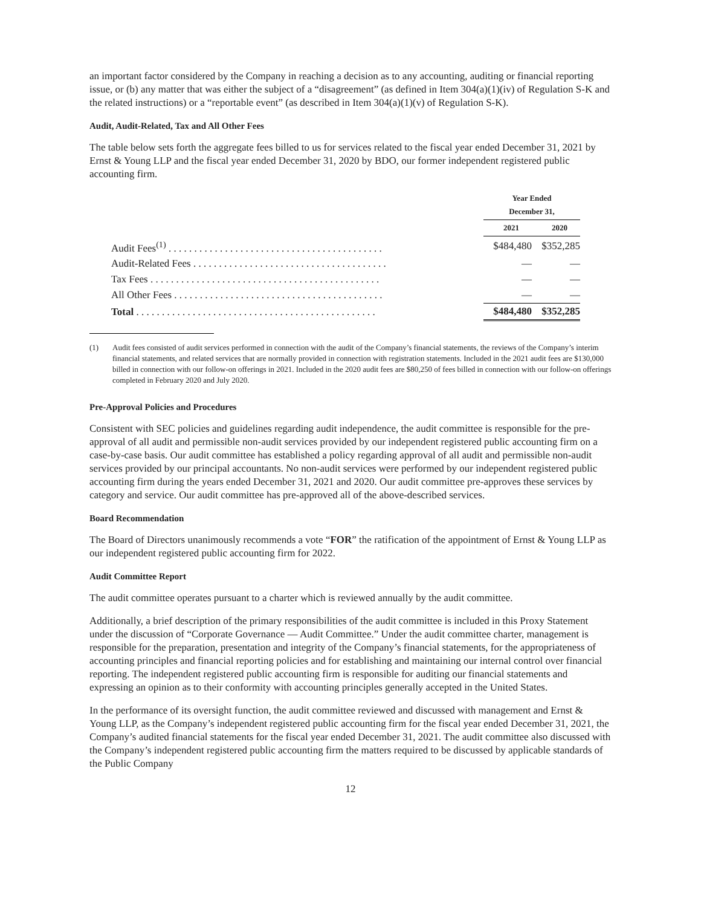an important factor considered by the Company in reaching a decision as to any accounting, auditing or financial reporting issue, or (b) any matter that was either the subject of a “disagreement” (as defined in Item 304(a)(1)(iv) of Regulation S-K and the related instructions) or a “reportable event” (as described in Item 304(a)(1)(v) of Regulation S-K).
Audit, Audit-Related, Tax and All Other Fees
The table below sets forth the aggregate fees billed to us for services related to the fiscal year ended December 31, 2021 by Ernst & Young LLP and the fiscal year ended December 31, 2020 by BDO, our former independent registered public accounting firm.
| | Year Ended December 31, | |
| --- | --- | --- |
| | 2021 | 2020 |
| Audit Fees<sup>(1)</sup> . . . . . . . . . . . . . . . . . . . . . . . . . . . . . . . . . . . . . . . . . . | $484,480 | $352,285 |
| Audit-Related Fees . . . . . . . . . . . . . . . . . . . . . . . . . . . . . . . . . . . . . . | — | — |
| Tax Fees . . . . . . . . . . . . . . . . . . . . . . . . . . . . . . . . . . . . . . . . . . . . . | — | — |
| All Other Fees . . . . . . . . . . . . . . . . . . . . . . . . . . . . . . . . . . . . . . . . . | — | — |
| Total . . . . . . . . . . . . . . . . . . . . . . . . . . . . . . . . . . . . . . . . . . . . . . . | $484,480 | $352,285 |
(1) Audit fees consisted of audit services performed in connection with the audit of the Company’s financial statements, the reviews of the Company’s interim financial statements, and related services that are normally provided in connection with registration statements. Included in the 2021 audit fees are $130,000 billed in connection with our follow-on offerings in 2021. Included in the 2020 audit fees are $80,250 of fees billed in connection with our follow-on offerings completed in February 2020 and July 2020.
Pre-Approval Policies and Procedures
Consistent with SEC policies and guidelines regarding audit independence, the audit committee is responsible for the pre-approval of all audit and permissible non-audit services provided by our independent registered public accounting firm on a case-by-case basis. Our audit committee has established a policy regarding approval of all audit and permissible non-audit services provided by our principal accountants. No non-audit services were performed by our independent registered public accounting firm during the years ended December 31, 2021 and 2020. Our audit committee pre-approves these services by category and service. Our audit committee has pre-approved all of the above-described services.
Board Recommendation
The Board of Directors unanimously recommends a vote “FOR” the ratification of the appointment of Ernst & Young LLP as our independent registered public accounting firm for 2022.
Audit Committee Report
The audit committee operates pursuant to a charter which is reviewed annually by the audit committee.
Additionally, a brief description of the primary responsibilities of the audit committee is included in this Proxy Statement under the discussion of “Corporate Governance — Audit Committee.” Under the audit committee charter, management is responsible for the preparation, presentation and integrity of the Company’s financial statements, for the appropriateness of accounting principles and financial reporting policies and for establishing and maintaining our internal control over financial reporting. The independent registered public accounting firm is responsible for auditing our financial statements and expressing an opinion as to their conformity with accounting principles generally accepted in the United States.
In the performance of its oversight function, the audit committee reviewed and discussed with management and Ernst & Young LLP, as the Company’s independent registered public accounting firm for the fiscal year ended December 31, 2021, the Company’s audited financial statements for the fiscal year ended December 31, 2021. The audit committee also discussed with the Company’s independent registered public accounting firm the matters required to be discussed by applicable standards of the Public Company
12